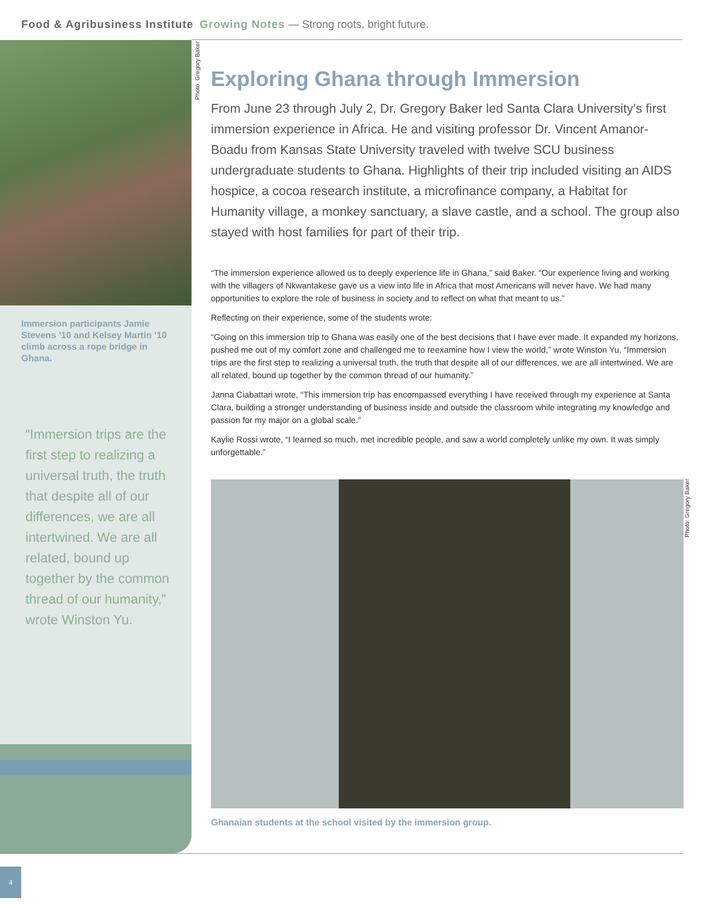Food & Agribusiness Institute Growing Notes — Strong roots, bright future.
Immersion participants Jamie Stevens ’10 and Kelsey Martin ’10 climb across a rope bridge in Ghana.
“Immersion trips are the first step to realizing a universal truth, the truth that despite all of our differences, we are all intertwined. We are all related, bound up together by the common thread of our humanity,” wrote Winston Yu.
Photo: Gregory Baker
Photo: Gregory Baker
Exploring Ghana through Immersion
From June 23 through July 2, Dr. Gregory Baker led Santa Clara University’s first immersion experience in Africa. He and visiting professor Dr. Vincent Amanor-Boadu from Kansas State University traveled with twelve SCU business undergraduate students to Ghana. Highlights of their trip included visiting an AIDS hospice, a cocoa research institute, a microfinance company, a Habitat for Humanity village, a monkey sanctuary, a slave castle, and a school. The group also stayed with host families for part of their trip.
“The immersion experience allowed us to deeply experience life in Ghana,” said Baker. “Our experience living and working with the villagers of Nkwantakese gave us a view into life in Africa that most Americans will never have. We had many opportunities to explore the role of business in society and to reflect on what that meant to us.”
Reflecting on their experience, some of the students wrote:
“Going on this immersion trip to Ghana was easily one of the best decisions that I have ever made. It expanded my horizons, pushed me out of my comfort zone and challenged me to reexamine how I view the world,” wrote Winston Yu. “Immersion trips are the first step to realizing a universal truth, the truth that despite all of our differences, we are all intertwined. We are all related, bound up together by the common thread of our humanity.”
Janna Ciabattari wrote, “This immersion trip has encompassed everything I have received through my experience at Santa Clara, building a stronger understanding of business inside and outside the classroom while integrating my knowledge and passion for my major on a global scale.”
Kaylie Rossi wrote, “I learned so much, met incredible people, and saw a world completely unlike my own. It was simply unforgettable.”
Ghanaian students at the school visited by the immersion group.
4